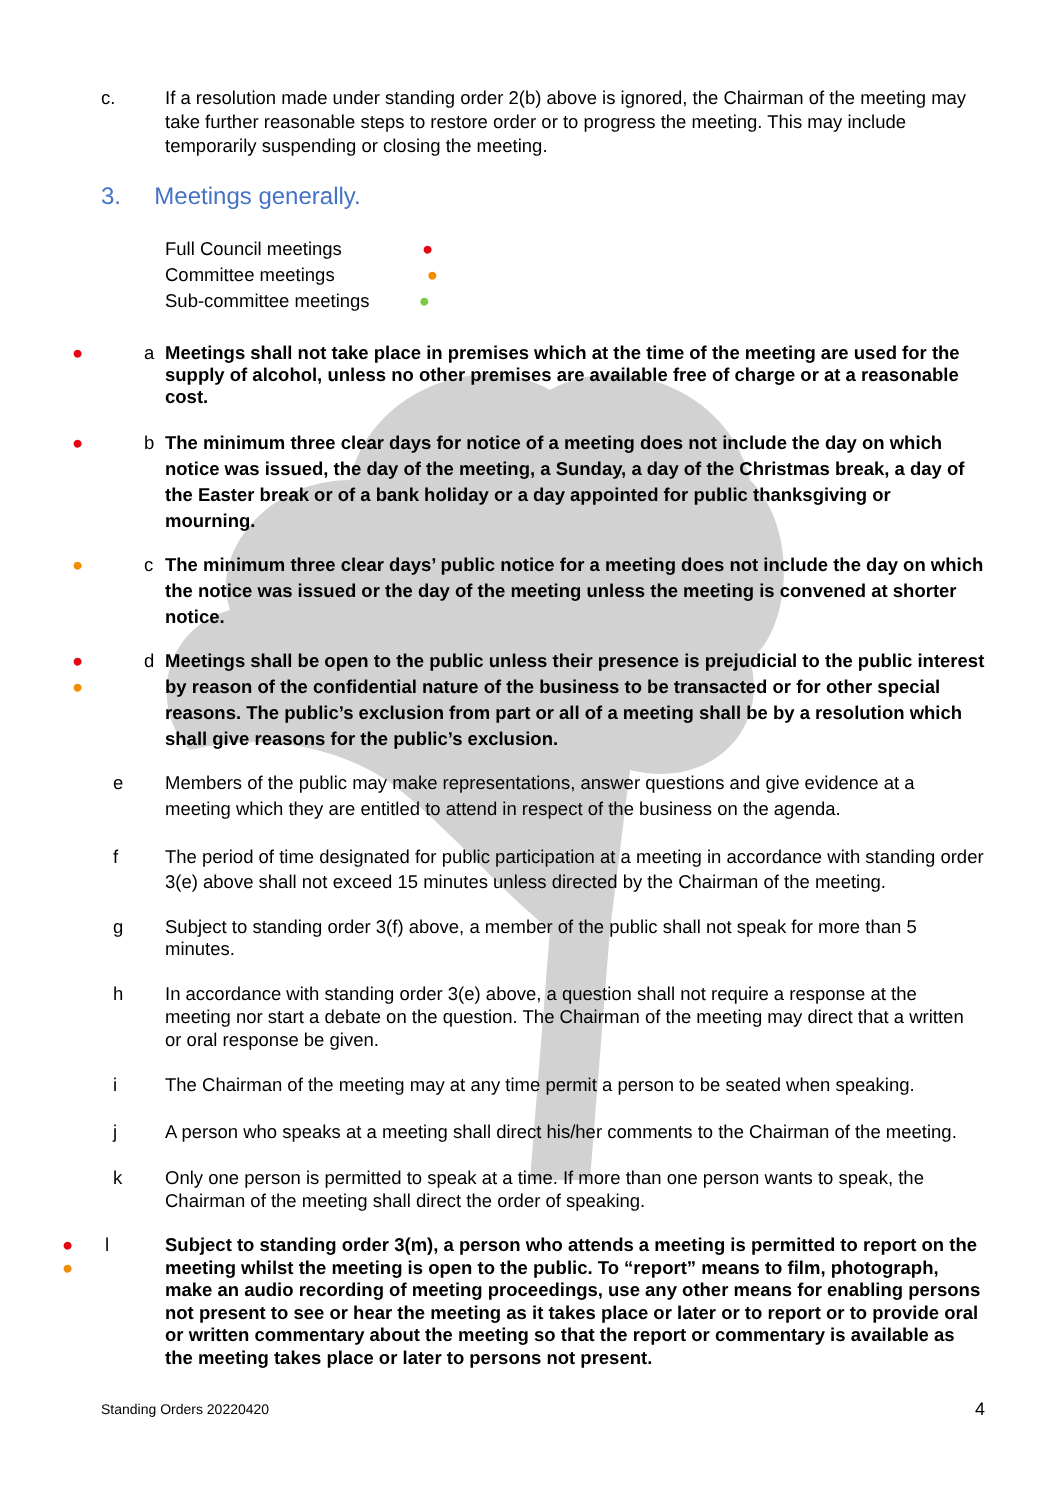c. If a resolution made under standing order 2(b) above is ignored, the Chairman of the meeting may take further reasonable steps to restore order or to progress the meeting. This may include temporarily suspending or closing the meeting.
3. Meetings generally.
Full Council meetings ●
Committee meetings ●
Sub-committee meetings ●
● a Meetings shall not take place in premises which at the time of the meeting are used for the supply of alcohol, unless no other premises are available free of charge or at a reasonable cost.
● b The minimum three clear days for notice of a meeting does not include the day on which notice was issued, the day of the meeting, a Sunday, a day of the Christmas break, a day of the Easter break or of a bank holiday or a day appointed for public thanksgiving or mourning.
● c The minimum three clear days’ public notice for a meeting does not include the day on which the notice was issued or the day of the meeting unless the meeting is convened at shorter notice.
●
●
d Meetings shall be open to the public unless their presence is prejudicial to the public interest by reason of the confidential nature of the business to be transacted or for other special reasons. The public’s exclusion from part or all of a meeting shall be by a resolution which shall give reasons for the public’s exclusion.
e Members of the public may make representations, answer questions and give evidence at a meeting which they are entitled to attend in respect of the business on the agenda.
f The period of time designated for public participation at a meeting in accordance with standing order 3(e) above shall not exceed 15 minutes unless directed by the Chairman of the meeting.
g Subject to standing order 3(f) above, a member of the public shall not speak for more than 5 minutes.
h In accordance with standing order 3(e) above, a question shall not require a response at the meeting nor start a debate on the question. The Chairman of the meeting may direct that a written or oral response be given.
i The Chairman of the meeting may at any time permit a person to be seated when speaking.
j A person who speaks at a meeting shall direct his/her comments to the Chairman of the meeting.
k Only one person is permitted to speak at a time. If more than one person wants to speak, the Chairman of the meeting shall direct the order of speaking.
●
●
l Subject to standing order 3(m), a person who attends a meeting is permitted to report on the meeting whilst the meeting is open to the public. To “report” means to film, photograph, make an audio recording of meeting proceedings, use any other means for enabling persons not present to see or hear the meeting as it takes place or later or to report or to provide oral or written commentary about the meeting so that the report or commentary is available as the meeting takes place or later to persons not present.
Standing Orders 20220420 4